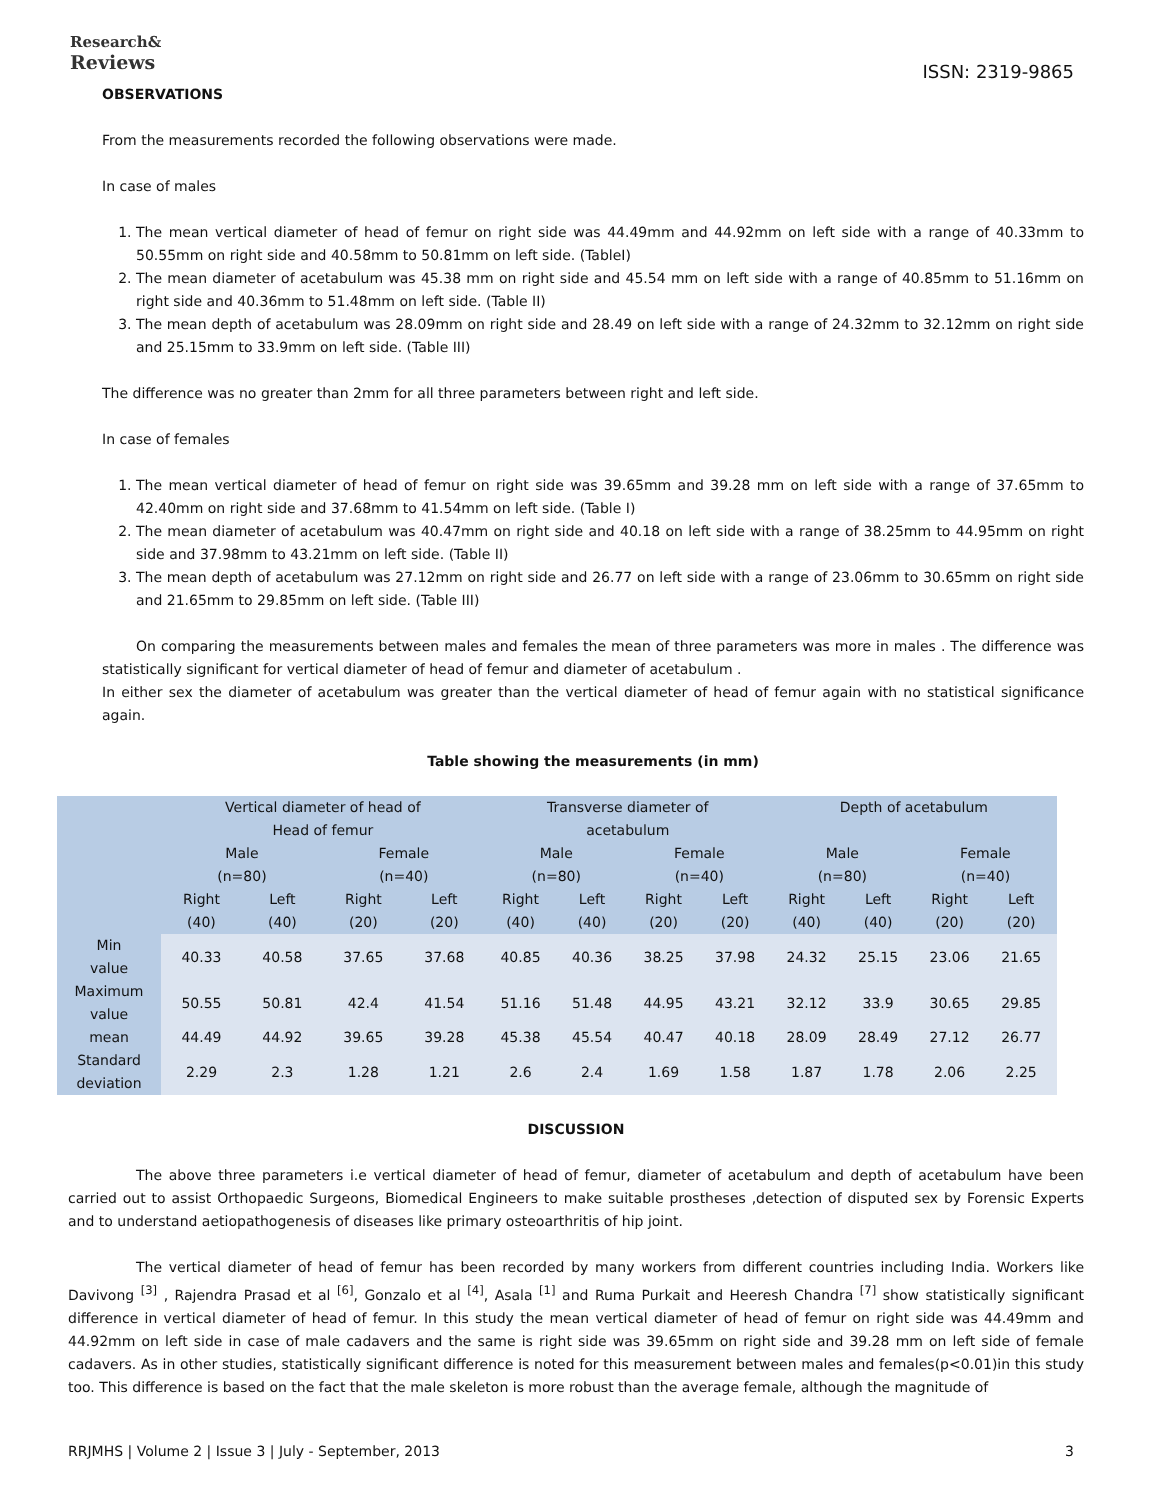Research&
Reviews
ISSN: 2319-9865
OBSERVATIONS
From the measurements recorded the following observations were made.
In case of males
1. The mean vertical diameter of head of femur on right side was 44.49mm and 44.92mm on left side with a range of 40.33mm to 50.55mm on right side and 40.58mm to 50.81mm on left side. (TableI)
2. The mean diameter of acetabulum was 45.38 mm on right side and 45.54 mm on left side with a range of 40.85mm to 51.16mm on right side and 40.36mm to 51.48mm on left side. (Table II)
3. The mean depth of acetabulum was 28.09mm on right side and 28.49 on left side with a range of 24.32mm to 32.12mm on right side and 25.15mm to 33.9mm on left side. (Table III)
The difference was no greater than 2mm for all three parameters between right and left side.
In case of females
1. The mean vertical diameter of head of femur on right side was 39.65mm and 39.28 mm on left side with a range of 37.65mm to 42.40mm on right side and 37.68mm to 41.54mm on left side. (Table I)
2. The mean diameter of acetabulum was 40.47mm on right side and 40.18 on left side with a range of 38.25mm to 44.95mm on right side and 37.98mm to 43.21mm on left side. (Table II)
3. The mean depth of acetabulum was 27.12mm on right side and 26.77 on left side with a range of 23.06mm to 30.65mm on right side and 21.65mm to 29.85mm on left side. (Table III)
On comparing the measurements between males and females the mean of three parameters was more in males . The difference was statistically significant for vertical diameter of head of femur and diameter of acetabulum .
In either sex the diameter of acetabulum was greater than the vertical diameter of head of femur again with no statistical significance again.
Table showing the measurements (in mm)
| | Vertical diameter of head of Head of femur | | | | Transverse diameter of acetabulum | | | | Depth of acetabulum | | | |
| | Male (n=80) | | Female (n=40) | | Male (n=80) | | Female (n=40) | | Male (n=80) | | Female (n=40) | |
| | Right (40) | Left (40) | Right (20) | Left (20) | Right (40) | Left (40) | Right (20) | Left (20) | Right (40) | Left (40) | Right (20) | Left (20) |
| Min value | 40.33 | 40.58 | 37.65 | 37.68 | 40.85 | 40.36 | 38.25 | 37.98 | 24.32 | 25.15 | 23.06 | 21.65 |
| Maximum value | 50.55 | 50.81 | 42.4 | 41.54 | 51.16 | 51.48 | 44.95 | 43.21 | 32.12 | 33.9 | 30.65 | 29.85 |
| mean | 44.49 | 44.92 | 39.65 | 39.28 | 45.38 | 45.54 | 40.47 | 40.18 | 28.09 | 28.49 | 27.12 | 26.77 |
| Standard deviation | 2.29 | 2.3 | 1.28 | 1.21 | 2.6 | 2.4 | 1.69 | 1.58 | 1.87 | 1.78 | 2.06 | 2.25 |
DISCUSSION
The above three parameters i.e vertical diameter of head of femur, diameter of acetabulum and depth of acetabulum have been carried out to assist Orthopaedic Surgeons, Biomedical Engineers to make suitable prostheses ,detection of disputed sex by Forensic Experts and to understand aetiopathogenesis of diseases like primary osteoarthritis of hip joint.
The vertical diameter of head of femur has been recorded by many workers from different countries including India. Workers like Davivong <sup>[3]</sup> , Rajendra Prasad et al <sup>[6]</sup>, Gonzalo et al <sup>[4]</sup>, Asala <sup>[1]</sup> and Ruma Purkait and Heeresh Chandra <sup>[7]</sup> show statistically significant difference in vertical diameter of head of femur. In this study the mean vertical diameter of head of femur on right side was 44.49mm and 44.92mm on left side in case of male cadavers and the same is right side was 39.65mm on right side and 39.28 mm on left side of female cadavers. As in other studies, statistically significant difference is noted for this measurement between males and females(p<0.01)in this study too. This difference is based on the fact that the male skeleton is more robust than the average female, although the magnitude of
RRJMHS | Volume 2 | Issue 3 | July - September, 2013 3